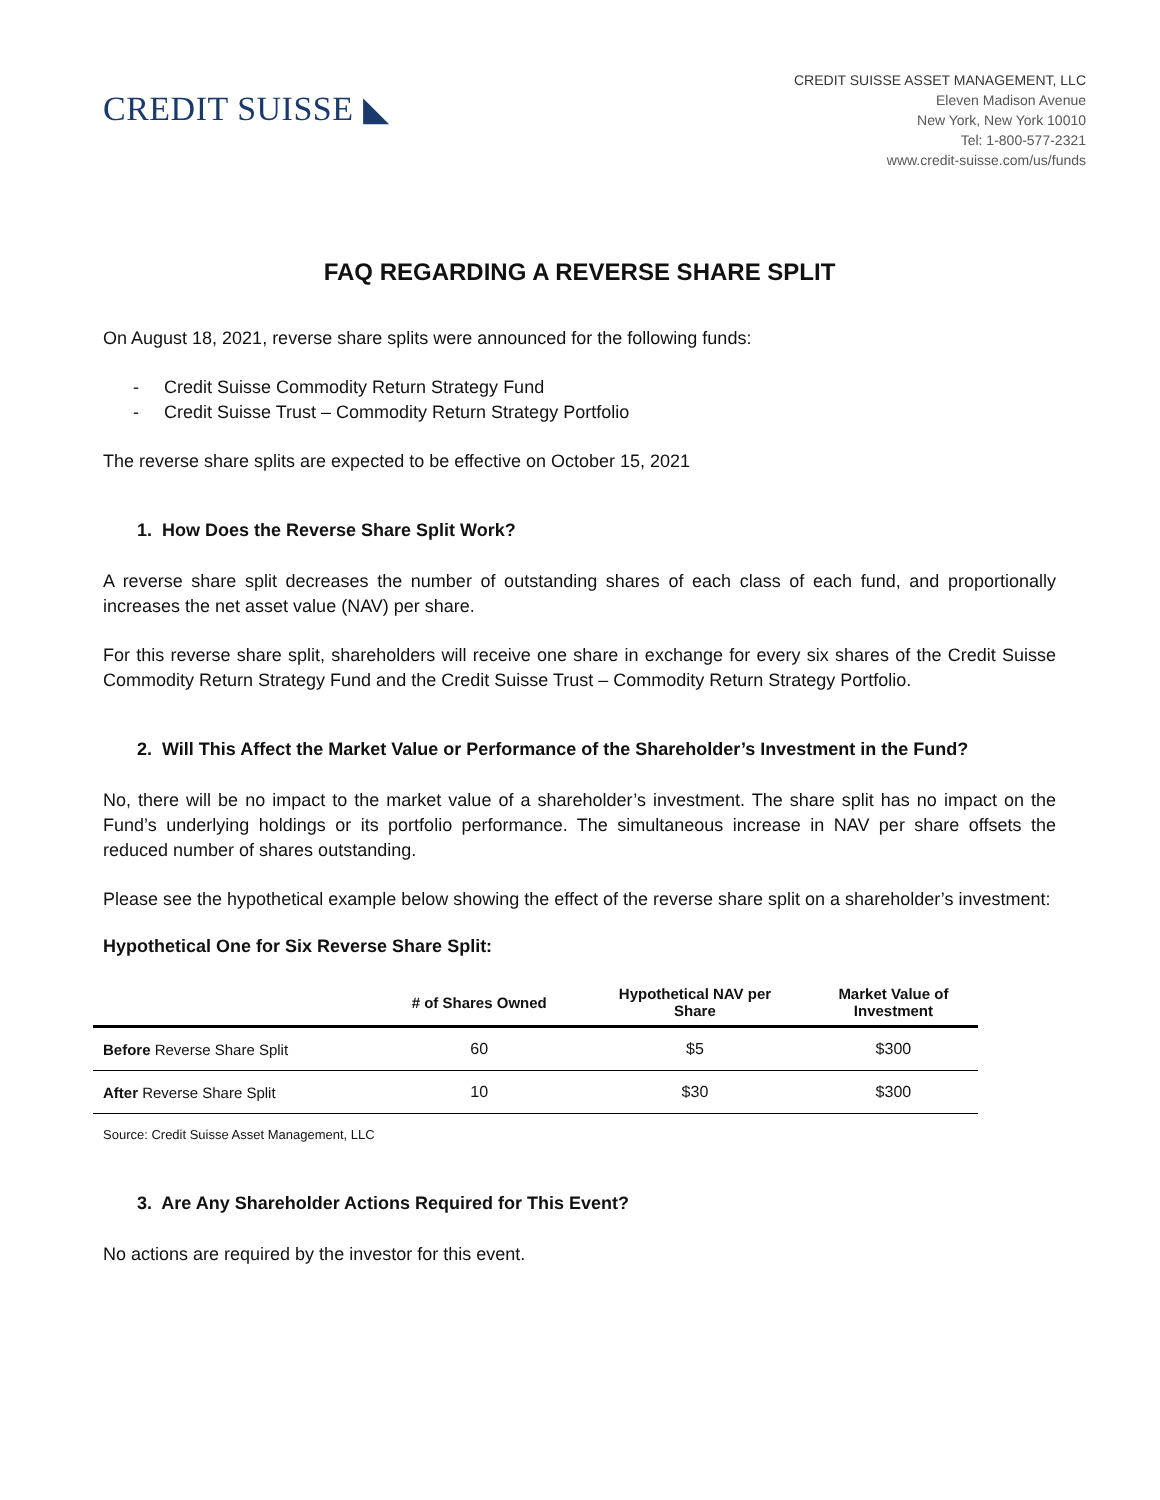CREDIT SUISSE ◣
CREDIT SUISSE ASSET MANAGEMENT, LLC
Eleven Madison Avenue
New York, New York 10010
Tel: 1-800-577-2321
www.credit-suisse.com/us/funds
FAQ REGARDING A REVERSE SHARE SPLIT
On August 18, 2021, reverse share splits were announced for the following funds:
- Credit Suisse Commodity Return Strategy Fund
- Credit Suisse Trust – Commodity Return Strategy Portfolio
The reverse share splits are expected to be effective on October 15, 2021
1. How Does the Reverse Share Split Work?
A reverse share split decreases the number of outstanding shares of each class of each fund, and proportionally increases the net asset value (NAV) per share.
For this reverse share split, shareholders will receive one share in exchange for every six shares of the Credit Suisse Commodity Return Strategy Fund and the Credit Suisse Trust – Commodity Return Strategy Portfolio.
2. Will This Affect the Market Value or Performance of the Shareholder’s Investment in the Fund?
No, there will be no impact to the market value of a shareholder’s investment. The share split has no impact on the Fund’s underlying holdings or its portfolio performance. The simultaneous increase in NAV per share offsets the reduced number of shares outstanding.
Please see the hypothetical example below showing the effect of the reverse share split on a shareholder’s investment:
Hypothetical One for Six Reverse Share Split:
| | # of Shares Owned | Hypothetical NAV per Share | Market Value of Investment |
| --- | --- | --- | --- |
| Before Reverse Share Split | 60 | $5 | $300 |
| After Reverse Share Split | 10 | $30 | $300 |
Source: Credit Suisse Asset Management, LLC
3. Are Any Shareholder Actions Required for This Event?
No actions are required by the investor for this event.